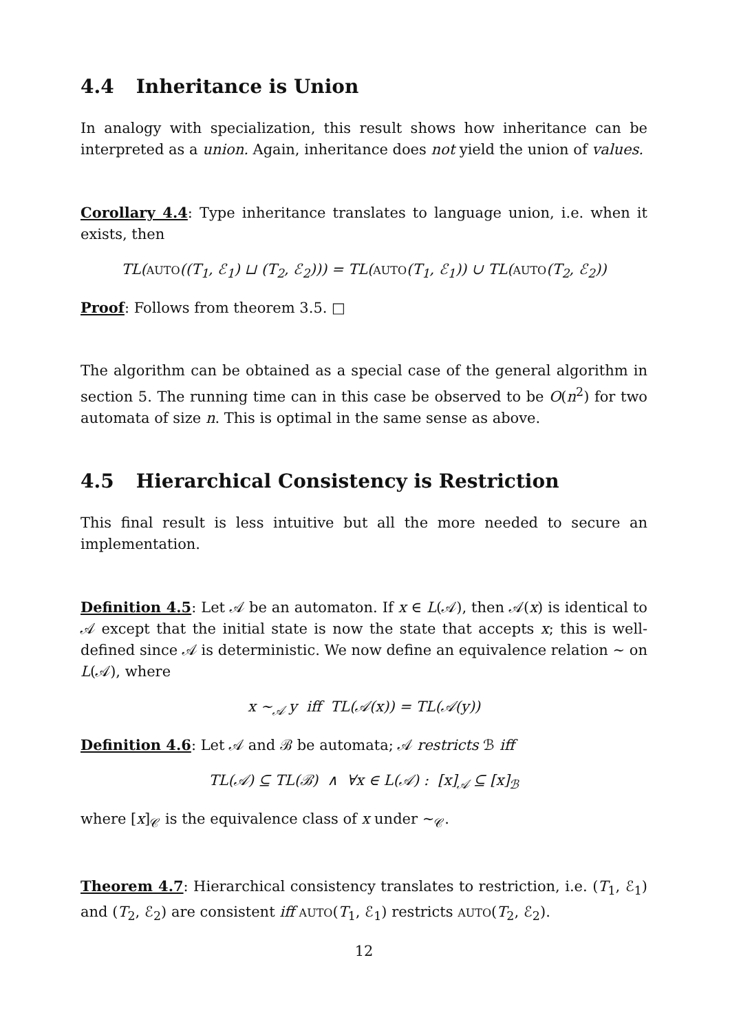4.4 Inheritance is Union
In analogy with specialization, this result shows how inheritance can be interpreted as a union. Again, inheritance does not yield the union of values.
Corollary 4.4: Type inheritance translates to language union, i.e. when it exists, then
TL(AUTO((T<sub>1</sub>, ℰ<sub>1</sub>) ⊔ (T<sub>2</sub>, ℰ<sub>2</sub>))) = TL(AUTO(T<sub>1</sub>, ℰ<sub>1</sub>)) ∪ TL(AUTO(T<sub>2</sub>, ℰ<sub>2</sub>))
Proof: Follows from theorem 3.5. □
The algorithm can be obtained as a special case of the general algorithm in section 5. The running time can in this case be observed to be O(n<sup>2</sup>) for two automata of size n. This is optimal in the same sense as above.
4.5 Hierarchical Consistency is Restriction
This final result is less intuitive but all the more needed to secure an implementation.
Definition 4.5: Let 𝒜 be an automaton. If x ∈ L(𝒜), then 𝒜(x) is identical to 𝒜 except that the initial state is now the state that accepts x; this is well-defined since 𝒜 is deterministic. We now define an equivalence relation ∼ on L(𝒜), where
x ∼<sub>𝒜</sub> y iff TL(𝒜(x)) = TL(𝒜(y))
Definition 4.6: Let 𝒜 and ℬ be automata; 𝒜 restricts ℬ iff
TL(𝒜) ⊆ TL(ℬ) ∧ ∀x ∈ L(𝒜) : [x]<sub>𝒜</sub> ⊆ [x]<sub>ℬ</sub>
where [x]<sub>𝒞</sub> is the equivalence class of x under ∼<sub>𝒞</sub>.
Theorem 4.7: Hierarchical consistency translates to restriction, i.e. (T<sub>1</sub>, ℰ<sub>1</sub>) and (T<sub>2</sub>, ℰ<sub>2</sub>) are consistent iff AUTO(T<sub>1</sub>, ℰ<sub>1</sub>) restricts AUTO(T<sub>2</sub>, ℰ<sub>2</sub>).
12